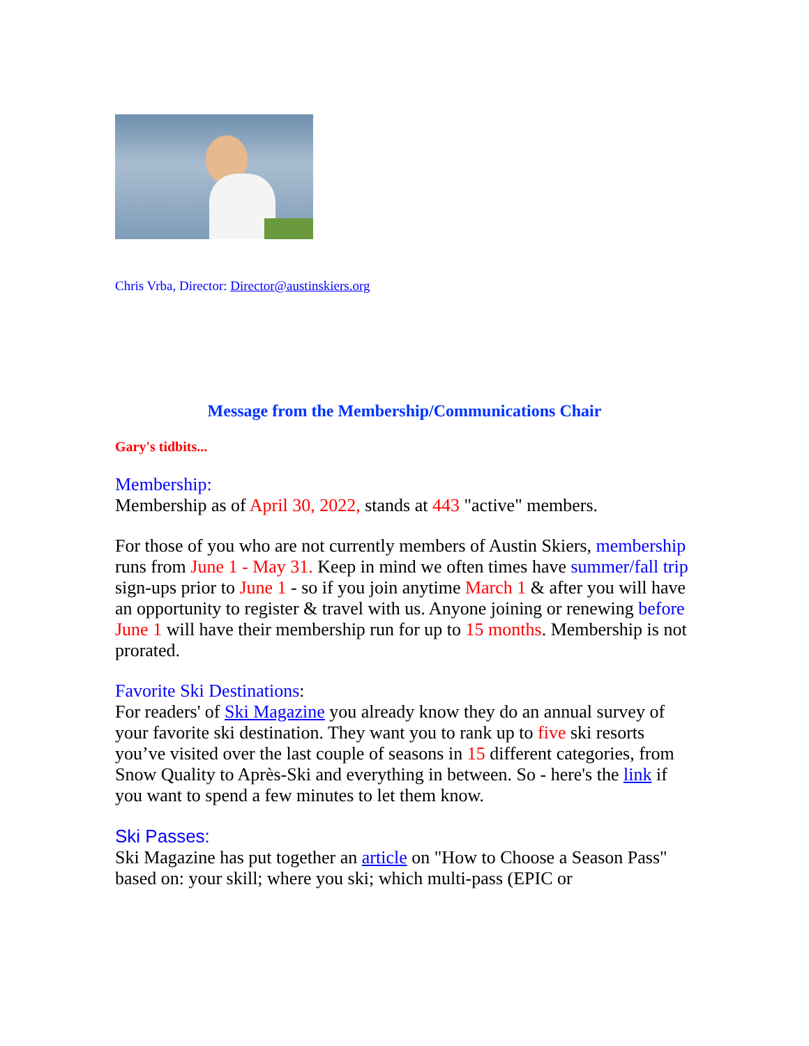Chris Vrba, Director: Director@austinskiers.org
Message from the Membership/Communications Chair
Gary's tidbits...
Membership:
Membership as of April 30, 2022, stands at 443 "active" members.
For those of you who are not currently members of Austin Skiers, membership runs from June 1 - May 31. Keep in mind we often times have summer/fall trip sign-ups prior to June 1 - so if you join anytime March 1 & after you will have an opportunity to register & travel with us. Anyone joining or renewing before June 1 will have their membership run for up to 15 months. Membership is not prorated.
Favorite Ski Destinations:
For readers' of Ski Magazine you already know they do an annual survey of your favorite ski destination. They want you to rank up to five ski resorts you’ve visited over the last couple of seasons in 15 different categories, from Snow Quality to Après-Ski and everything in between. So - here's the link if you want to spend a few minutes to let them know.
Ski Passes:
Ski Magazine has put together an article on "How to Choose a Season Pass" based on: your skill; where you ski; which multi-pass (EPIC or